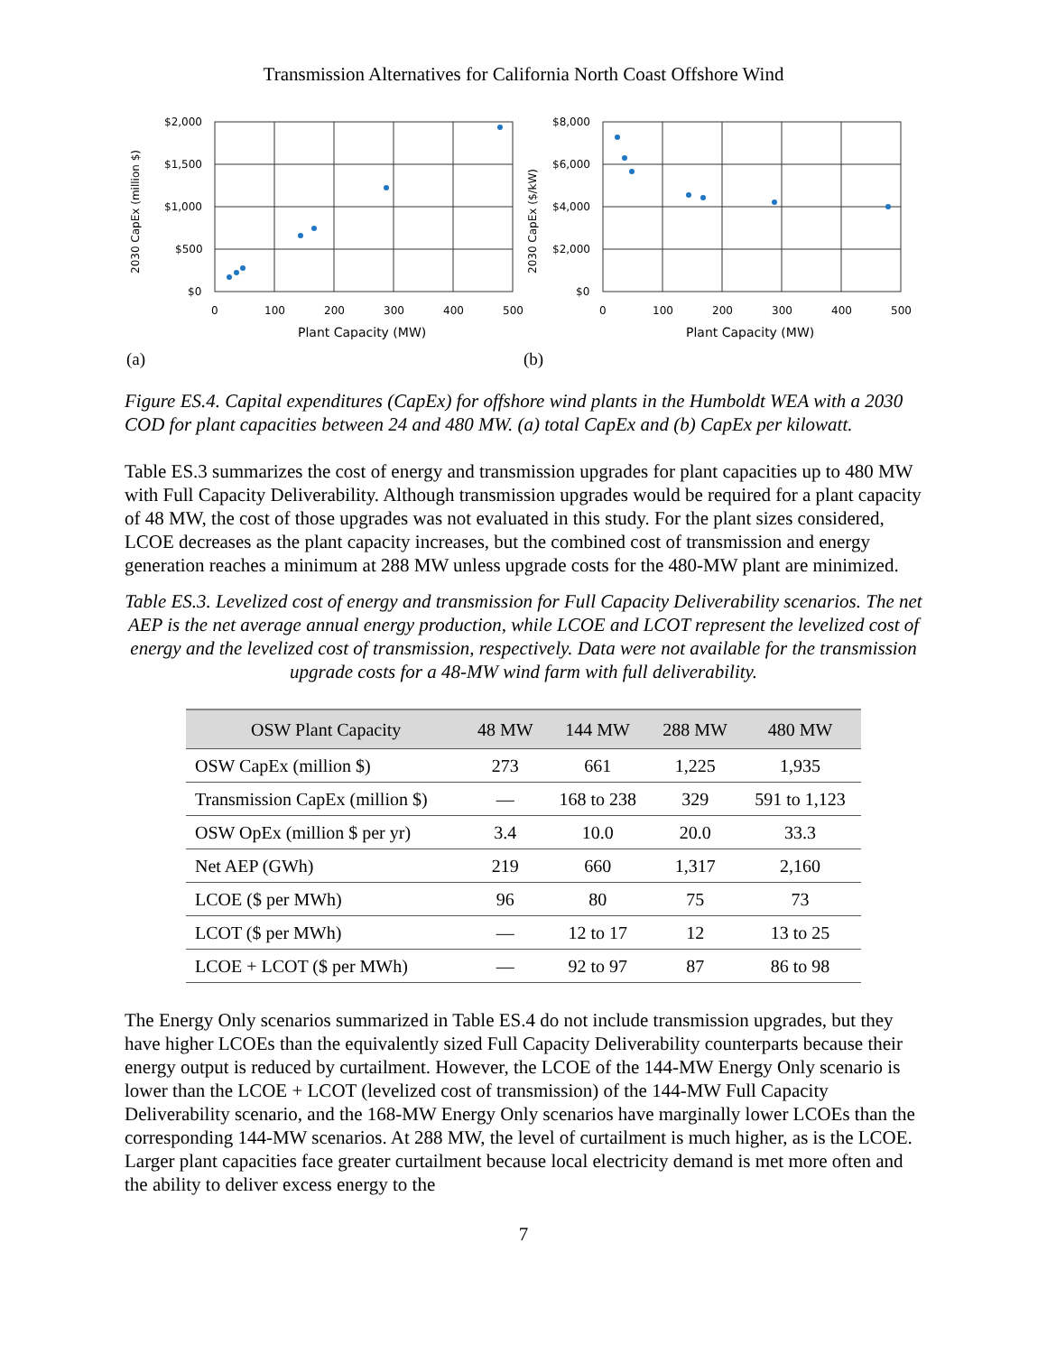Transmission Alternatives for California North Coast Offshore Wind
2030 CapEx (million $)
$2,000
$1,500
$1,000
$500
$0
0
100
200
300
400
500
Plant Capacity (MW)
(a)
2030 CapEx ($/kW)
$8,000
$6,000
$4,000
$2,000
$0
0
100
200
300
400
500
Plant Capacity (MW)
(b)
Figure ES.4. Capital expenditures (CapEx) for offshore wind plants in the Humboldt WEA with a 2030 COD for plant capacities between 24 and 480 MW. (a) total CapEx and (b) CapEx per kilowatt.
Table ES.3 summarizes the cost of energy and transmission upgrades for plant capacities up to 480 MW with Full Capacity Deliverability. Although transmission upgrades would be required for a plant capacity of 48 MW, the cost of those upgrades was not evaluated in this study. For the plant sizes considered, LCOE decreases as the plant capacity increases, but the combined cost of transmission and energy generation reaches a minimum at 288 MW unless upgrade costs for the 480-MW plant are minimized.
Table ES.3. Levelized cost of energy and transmission for Full Capacity Deliverability scenarios. The net AEP is the net average annual energy production, while LCOE and LCOT represent the levelized cost of energy and the levelized cost of transmission, respectively. Data were not available for the transmission upgrade costs for a 48-MW wind farm with full deliverability.
| OSW Plant Capacity | 48 MW | 144 MW | 288 MW | 480 MW |
| --- | --- | --- | --- | --- |
| OSW CapEx (million $) | 273 | 661 | 1,225 | 1,935 |
| Transmission CapEx (million $) | — | 168 to 238 | 329 | 591 to 1,123 |
| OSW OpEx (million $ per yr) | 3.4 | 10.0 | 20.0 | 33.3 |
| Net AEP (GWh) | 219 | 660 | 1,317 | 2,160 |
| LCOE ($ per MWh) | 96 | 80 | 75 | 73 |
| LCOT ($ per MWh) | — | 12 to 17 | 12 | 13 to 25 |
| LCOE + LCOT ($ per MWh) | — | 92 to 97 | 87 | 86 to 98 |
The Energy Only scenarios summarized in Table ES.4 do not include transmission upgrades, but they have higher LCOEs than the equivalently sized Full Capacity Deliverability counterparts because their energy output is reduced by curtailment. However, the LCOE of the 144-MW Energy Only scenario is lower than the LCOE + LCOT (levelized cost of transmission) of the 144-MW Full Capacity Deliverability scenario, and the 168-MW Energy Only scenarios have marginally lower LCOEs than the corresponding 144-MW scenarios. At 288 MW, the level of curtailment is much higher, as is the LCOE. Larger plant capacities face greater curtailment because local electricity demand is met more often and the ability to deliver excess energy to the
7